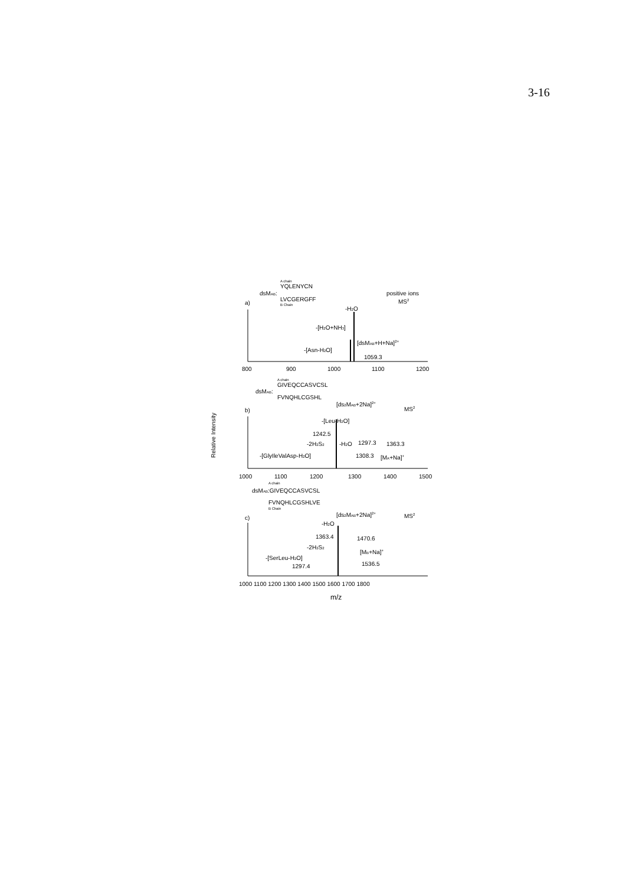3-16
A chain
YQLENYCN
dsMAB:
LVCGERGFF
B Chain
positive ions
MS2
a)
-H2O
-[H2O+NH3]
[dsMAB+H+Na]2+
-[Asn-H2O]
1059.3
800
900
1000
1100
1200
A chain
GIVEQCCASVCSL
dsMAB:
FVNQHLCGSHL
b)
[ds2MAB+2Na]2+
MS2
-[Leu-H2O]
1242.5
-2H2S2
-H2O
1297.3
1363.3
-[GlyIleValAsp-H2O]
1308.3
[MA+Na]+
Relative Intensity
1000
1100
1200
1300
1400
1500
A chain
dsMAB:GIVEQCCASVCSL
FVNQHLCGSHLVE
B Chain
c)
[ds2MAB+2Na]2+
MS2
-H2O
1363.4
1470.6
-2H2S2
[MB+Na]+
-[SerLeu-H2O]
1536.5
1297.4
1000 1100 1200 1300 1400 1500 1600 1700 1800
m/z